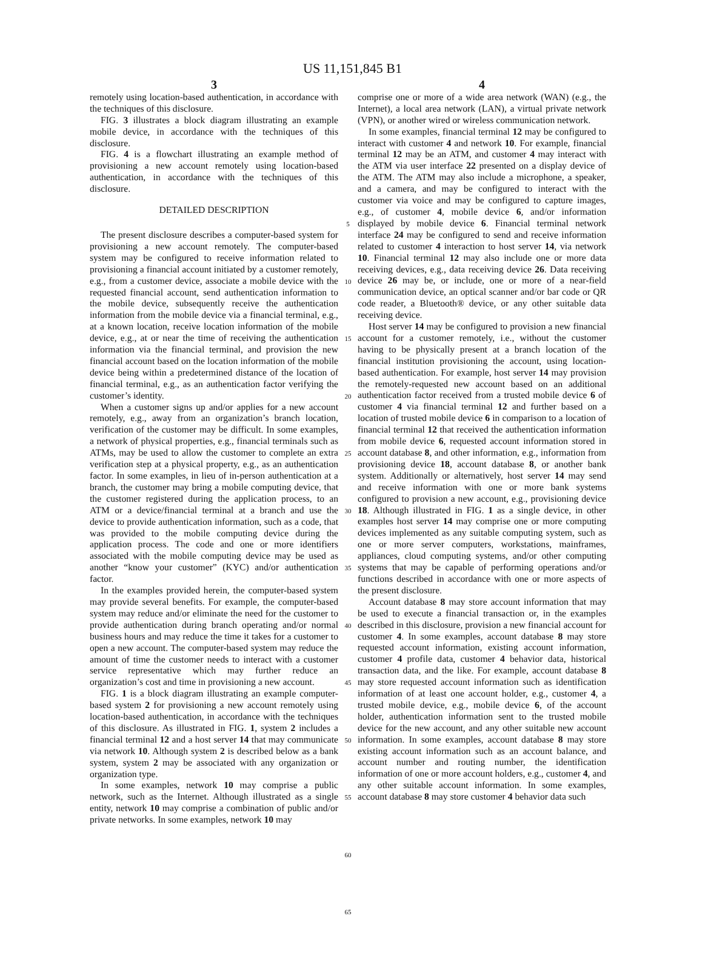US 11,151,845 B1
3
remotely using location-based authentication, in accordance with the techniques of this disclosure.
FIG. 3 illustrates a block diagram illustrating an example mobile device, in accordance with the techniques of this disclosure.
FIG. 4 is a flowchart illustrating an example method of provisioning a new account remotely using location-based authentication, in accordance with the techniques of this disclosure.
DETAILED DESCRIPTION
The present disclosure describes a computer-based system for provisioning a new account remotely. The computer-based system may be configured to receive information related to provisioning a financial account initiated by a customer remotely, e.g., from a customer device, associate a mobile device with the requested financial account, send authentication information to the mobile device, subsequently receive the authentication information from the mobile device via a financial terminal, e.g., at a known location, receive location information of the mobile device, e.g., at or near the time of receiving the authentication information via the financial terminal, and provision the new financial account based on the location information of the mobile device being within a predetermined distance of the location of financial terminal, e.g., as an authentication factor verifying the customer’s identity.
When a customer signs up and/or applies for a new account remotely, e.g., away from an organization’s branch location, verification of the customer may be difficult. In some examples, a network of physical properties, e.g., financial terminals such as ATMs, may be used to allow the customer to complete an extra verification step at a physical property, e.g., as an authentication factor. In some examples, in lieu of in-person authentication at a branch, the customer may bring a mobile computing device, that the customer registered during the application process, to an ATM or a device/financial terminal at a branch and use the device to provide authentication information, such as a code, that was provided to the mobile computing device during the application process. The code and one or more identifiers associated with the mobile computing device may be used as another “know your customer” (KYC) and/or authentication factor.
In the examples provided herein, the computer-based system may provide several benefits. For example, the computer-based system may reduce and/or eliminate the need for the customer to provide authentication during branch operating and/or normal business hours and may reduce the time it takes for a customer to open a new account. The computer-based system may reduce the amount of time the customer needs to interact with a customer service representative which may further reduce an organization’s cost and time in provisioning a new account.
FIG. 1 is a block diagram illustrating an example computer-based system 2 for provisioning a new account remotely using location-based authentication, in accordance with the techniques of this disclosure. As illustrated in FIG. 1, system 2 includes a financial terminal 12 and a host server 14 that may communicate via network 10. Although system 2 is described below as a bank system, system 2 may be associated with any organization or organization type.
In some examples, network 10 may comprise a public network, such as the Internet. Although illustrated as a single entity, network 10 may comprise a combination of public and/or private networks. In some examples, network 10 may
5
10
15
20
25
30
35
40
45
50
55
60
65
4
comprise one or more of a wide area network (WAN) (e.g., the Internet), a local area network (LAN), a virtual private network (VPN), or another wired or wireless communication network.
In some examples, financial terminal 12 may be configured to interact with customer 4 and network 10. For example, financial terminal 12 may be an ATM, and customer 4 may interact with the ATM via user interface 22 presented on a display device of the ATM. The ATM may also include a microphone, a speaker, and a camera, and may be configured to interact with the customer via voice and may be configured to capture images, e.g., of customer 4, mobile device 6, and/or information displayed by mobile device 6. Financial terminal network interface 24 may be configured to send and receive information related to customer 4 interaction to host server 14, via network 10. Financial terminal 12 may also include one or more data receiving devices, e.g., data receiving device 26. Data receiving device 26 may be, or include, one or more of a near-field communication device, an optical scanner and/or bar code or QR code reader, a Bluetooth® device, or any other suitable data receiving device.
Host server 14 may be configured to provision a new financial account for a customer remotely, i.e., without the customer having to be physically present at a branch location of the financial institution provisioning the account, using location-based authentication. For example, host server 14 may provision the remotely-requested new account based on an additional authentication factor received from a trusted mobile device 6 of customer 4 via financial terminal 12 and further based on a location of trusted mobile device 6 in comparison to a location of financial terminal 12 that received the authentication information from mobile device 6, requested account information stored in account database 8, and other information, e.g., information from provisioning device 18, account database 8, or another bank system. Additionally or alternatively, host server 14 may send and receive information with one or more bank systems configured to provision a new account, e.g., provisioning device 18. Although illustrated in FIG. 1 as a single device, in other examples host server 14 may comprise one or more computing devices implemented as any suitable computing system, such as one or more server computers, workstations, mainframes, appliances, cloud computing systems, and/or other computing systems that may be capable of performing operations and/or functions described in accordance with one or more aspects of the present disclosure.
Account database 8 may store account information that may be used to execute a financial transaction or, in the examples described in this disclosure, provision a new financial account for customer 4. In some examples, account database 8 may store requested account information, existing account information, customer 4 profile data, customer 4 behavior data, historical transaction data, and the like. For example, account database 8 may store requested account information such as identification information of at least one account holder, e.g., customer 4, a trusted mobile device, e.g., mobile device 6, of the account holder, authentication information sent to the trusted mobile device for the new account, and any other suitable new account information. In some examples, account database 8 may store existing account information such as an account balance, and account number and routing number, the identification information of one or more account holders, e.g., customer 4, and any other suitable account information. In some examples, account database 8 may store customer 4 behavior data such